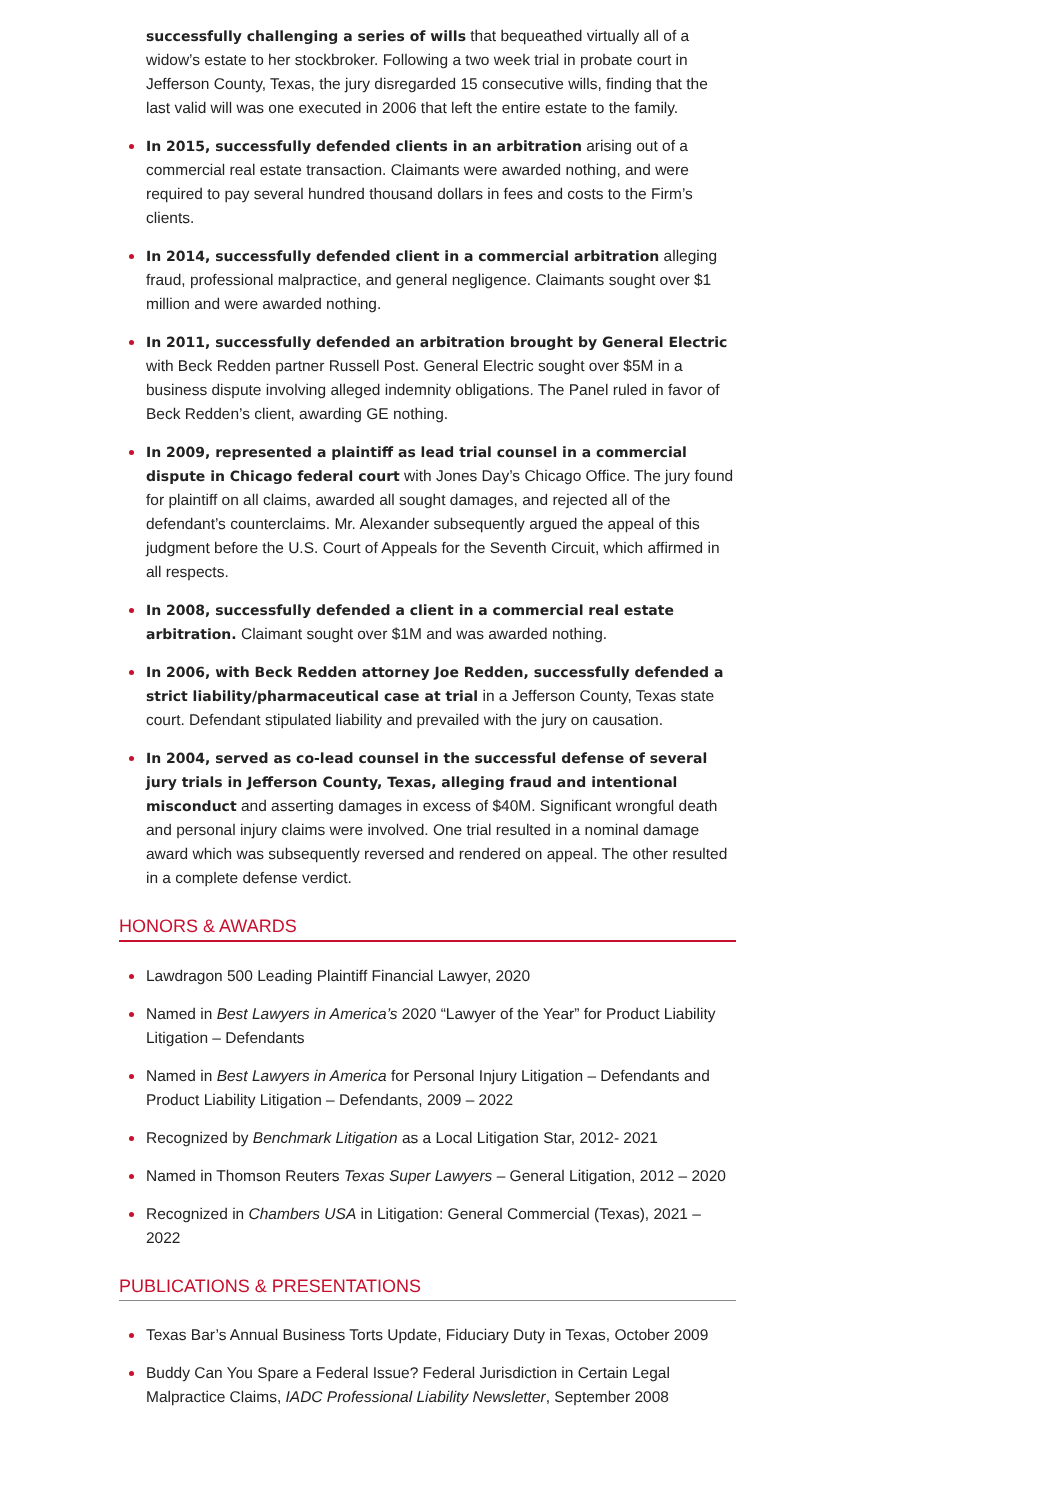successfully challenging a series of wills that bequeathed virtually all of a widow’s estate to her stockbroker. Following a two week trial in probate court in Jefferson County, Texas, the jury disregarded 15 consecutive wills, finding that the last valid will was one executed in 2006 that left the entire estate to the family.
In 2015, successfully defended clients in an arbitration arising out of a commercial real estate transaction. Claimants were awarded nothing, and were required to pay several hundred thousand dollars in fees and costs to the Firm’s clients.
In 2014, successfully defended client in a commercial arbitration alleging fraud, professional malpractice, and general negligence. Claimants sought over $1 million and were awarded nothing.
In 2011, successfully defended an arbitration brought by General Electric with Beck Redden partner Russell Post. General Electric sought over $5M in a business dispute involving alleged indemnity obligations. The Panel ruled in favor of Beck Redden’s client, awarding GE nothing.
In 2009, represented a plaintiff as lead trial counsel in a commercial dispute in Chicago federal court with Jones Day’s Chicago Office. The jury found for plaintiff on all claims, awarded all sought damages, and rejected all of the defendant’s counterclaims. Mr. Alexander subsequently argued the appeal of this judgment before the U.S. Court of Appeals for the Seventh Circuit, which affirmed in all respects.
In 2008, successfully defended a client in a commercial real estate arbitration. Claimant sought over $1M and was awarded nothing.
In 2006, with Beck Redden attorney Joe Redden, successfully defended a strict liability/pharmaceutical case at trial in a Jefferson County, Texas state court. Defendant stipulated liability and prevailed with the jury on causation.
In 2004, served as co-lead counsel in the successful defense of several jury trials in Jefferson County, Texas, alleging fraud and intentional misconduct and asserting damages in excess of $40M. Significant wrongful death and personal injury claims were involved. One trial resulted in a nominal damage award which was subsequently reversed and rendered on appeal. The other resulted in a complete defense verdict.
HONORS & AWARDS
Lawdragon 500 Leading Plaintiff Financial Lawyer, 2020
Named in Best Lawyers in America’s 2020 “Lawyer of the Year” for Product Liability Litigation – Defendants
Named in Best Lawyers in America for Personal Injury Litigation – Defendants and Product Liability Litigation – Defendants, 2009 – 2022
Recognized by Benchmark Litigation as a Local Litigation Star, 2012- 2021
Named in Thomson Reuters Texas Super Lawyers – General Litigation, 2012 – 2020
Recognized in Chambers USA in Litigation: General Commercial (Texas), 2021 – 2022
PUBLICATIONS & PRESENTATIONS
Texas Bar’s Annual Business Torts Update, Fiduciary Duty in Texas, October 2009
Buddy Can You Spare a Federal Issue? Federal Jurisdiction in Certain Legal Malpractice Claims, IADC Professional Liability Newsletter, September 2008